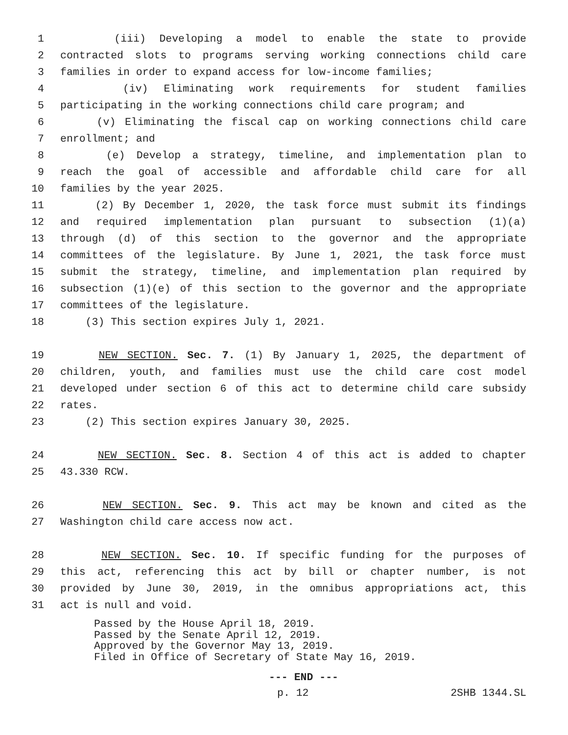1 (iii) Developing a model to enable the state to provide
2 contracted slots to programs serving working connections child care
3 families in order to expand access for low-income families;
4 (iv) Eliminating work requirements for student families
5 participating in the working connections child care program; and
6 (v) Eliminating the fiscal cap on working connections child care
7 enrollment; and
8 (e) Develop a strategy, timeline, and implementation plan to
9 reach the goal of accessible and affordable child care for all
10 families by the year 2025.
11 (2) By December 1, 2020, the task force must submit its findings
12 and required implementation plan pursuant to subsection (1)(a)
13 through (d) of this section to the governor and the appropriate
14 committees of the legislature. By June 1, 2021, the task force must
15 submit the strategy, timeline, and implementation plan required by
16 subsection (1)(e) of this section to the governor and the appropriate
17 committees of the legislature.
18 (3) This section expires July 1, 2021.
19 NEW SECTION. Sec. 7. (1) By January 1, 2025, the department of
20 children, youth, and families must use the child care cost model
21 developed under section 6 of this act to determine child care subsidy
22 rates.
23 (2) This section expires January 30, 2025.
24 NEW SECTION. Sec. 8. Section 4 of this act is added to chapter
25 43.330 RCW.
26 NEW SECTION. Sec. 9. This act may be known and cited as the
27 Washington child care access now act.
28 NEW SECTION. Sec. 10. If specific funding for the purposes of
29 this act, referencing this act by bill or chapter number, is not
30 provided by June 30, 2019, in the omnibus appropriations act, this
31 act is null and void.
Passed by the House April 18, 2019.
Passed by the Senate April 12, 2019.
Approved by the Governor May 13, 2019.
Filed in Office of Secretary of State May 16, 2019.
--- END ---
p. 12 2SHB 1344.SL